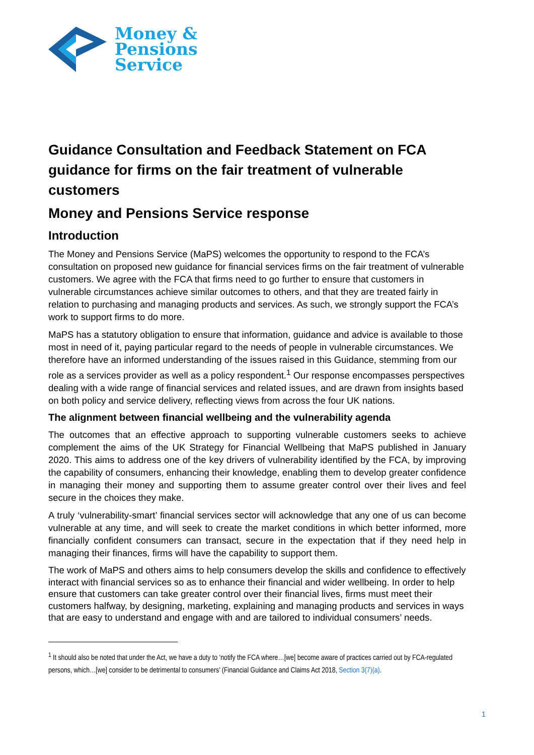Money &
Pensions
Service
Guidance Consultation and Feedback Statement on FCA guidance for firms on the fair treatment of vulnerable customers
Money and Pensions Service response
Introduction
The Money and Pensions Service (MaPS) welcomes the opportunity to respond to the FCA’s consultation on proposed new guidance for financial services firms on the fair treatment of vulnerable customers. We agree with the FCA that firms need to go further to ensure that customers in vulnerable circumstances achieve similar outcomes to others, and that they are treated fairly in relation to purchasing and managing products and services. As such, we strongly support the FCA’s work to support firms to do more.
MaPS has a statutory obligation to ensure that information, guidance and advice is available to those most in need of it, paying particular regard to the needs of people in vulnerable circumstances. We therefore have an informed understanding of the issues raised in this Guidance, stemming from our role as a services provider as well as a policy respondent.<sup>1</sup> Our response encompasses perspectives dealing with a wide range of financial services and related issues, and are drawn from insights based on both policy and service delivery, reflecting views from across the four UK nations.
The alignment between financial wellbeing and the vulnerability agenda
The outcomes that an effective approach to supporting vulnerable customers seeks to achieve complement the aims of the UK Strategy for Financial Wellbeing that MaPS published in January 2020. This aims to address one of the key drivers of vulnerability identified by the FCA, by improving the capability of consumers, enhancing their knowledge, enabling them to develop greater confidence in managing their money and supporting them to assume greater control over their lives and feel secure in the choices they make.
A truly ‘vulnerability-smart’ financial services sector will acknowledge that any one of us can become vulnerable at any time, and will seek to create the market conditions in which better informed, more financially confident consumers can transact, secure in the expectation that if they need help in managing their finances, firms will have the capability to support them.
The work of MaPS and others aims to help consumers develop the skills and confidence to effectively interact with financial services so as to enhance their financial and wider wellbeing. In order to help ensure that customers can take greater control over their financial lives, firms must meet their customers halfway, by designing, marketing, explaining and managing products and services in ways that are easy to understand and engage with and are tailored to individual consumers’ needs.
<sup>1</sup> It should also be noted that under the Act, we have a duty to ‘notify the FCA where…[we] become aware of practices carried out by FCA-regulated persons, which…[we] consider to be detrimental to consumers’ (Financial Guidance and Claims Act 2018, Section 3(7)(a).
1